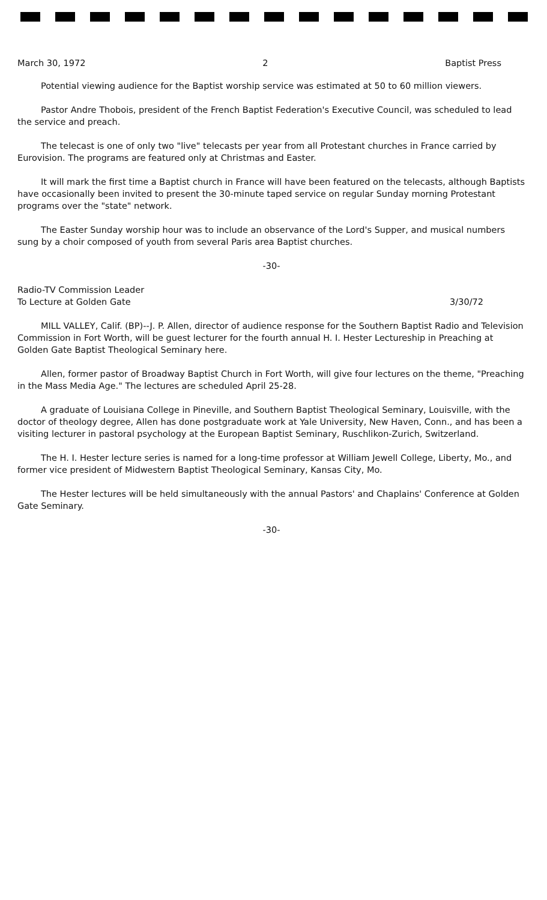March 30, 1972 2 Baptist Press
Potential viewing audience for the Baptist worship service was estimated at 50 to 60 million viewers.
Pastor Andre Thobois, president of the French Baptist Federation's Executive Council, was scheduled to lead the service and preach.
The telecast is one of only two "live" telecasts per year from all Protestant churches in France carried by Eurovision. The programs are featured only at Christmas and Easter.
It will mark the first time a Baptist church in France will have been featured on the telecasts, although Baptists have occasionally been invited to present the 30-minute taped service on regular Sunday morning Protestant programs over the "state" network.
The Easter Sunday worship hour was to include an observance of the Lord's Supper, and musical numbers sung by a choir composed of youth from several Paris area Baptist churches.
-30-
Radio-TV Commission Leader
To Lecture at Golden Gate 3/30/72
MILL VALLEY, Calif. (BP)--J. P. Allen, director of audience response for the Southern Baptist Radio and Television Commission in Fort Worth, will be guest lecturer for the fourth annual H. I. Hester Lectureship in Preaching at Golden Gate Baptist Theological Seminary here.
Allen, former pastor of Broadway Baptist Church in Fort Worth, will give four lectures on the theme, "Preaching in the Mass Media Age." The lectures are scheduled April 25-28.
A graduate of Louisiana College in Pineville, and Southern Baptist Theological Seminary, Louisville, with the doctor of theology degree, Allen has done postgraduate work at Yale University, New Haven, Conn., and has been a visiting lecturer in pastoral psychology at the European Baptist Seminary, Ruschlikon-Zurich, Switzerland.
The H. I. Hester lecture series is named for a long-time professor at William Jewell College, Liberty, Mo., and former vice president of Midwestern Baptist Theological Seminary, Kansas City, Mo.
The Hester lectures will be held simultaneously with the annual Pastors' and Chaplains' Conference at Golden Gate Seminary.
-30-